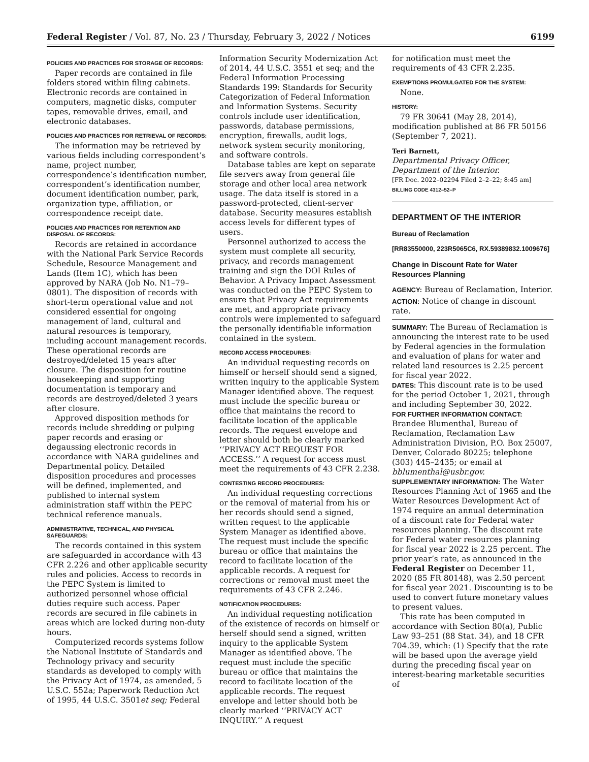Federal Register / Vol. 87, No. 23 / Thursday, February 3, 2022 / Notices 6199
POLICIES AND PRACTICES FOR STORAGE OF RECORDS:
Paper records are contained in file folders stored within filing cabinets. Electronic records are contained in computers, magnetic disks, computer tapes, removable drives, email, and electronic databases.
POLICIES AND PRACTICES FOR RETRIEVAL OF RECORDS:
The information may be retrieved by various fields including correspondent’s name, project number, correspondence’s identification number, correspondent’s identification number, document identification number, park, organization type, affiliation, or correspondence receipt date.
POLICIES AND PRACTICES FOR RETENTION AND DISPOSAL OF RECORDS:
Records are retained in accordance with the National Park Service Records Schedule, Resource Management and Lands (Item 1C), which has been approved by NARA (Job No. N1–79–0801). The disposition of records with short-term operational value and not considered essential for ongoing management of land, cultural and natural resources is temporary, including account management records. These operational records are destroyed/deleted 15 years after closure. The disposition for routine housekeeping and supporting documentation is temporary and records are destroyed/deleted 3 years after closure.
Approved disposition methods for records include shredding or pulping paper records and erasing or degaussing electronic records in accordance with NARA guidelines and Departmental policy. Detailed disposition procedures and processes will be defined, implemented, and published to internal system administration staff within the PEPC technical reference manuals.
ADMINISTRATIVE, TECHNICAL, AND PHYSICAL SAFEGUARDS:
The records contained in this system are safeguarded in accordance with 43 CFR 2.226 and other applicable security rules and policies. Access to records in the PEPC System is limited to authorized personnel whose official duties require such access. Paper records are secured in file cabinets in areas which are locked during non-duty hours.
Computerized records systems follow the National Institute of Standards and Technology privacy and security standards as developed to comply with the Privacy Act of 1974, as amended, 5 U.S.C. 552a; Paperwork Reduction Act of 1995, 44 U.S.C. 3501et seq; Federal
Information Security Modernization Act of 2014, 44 U.S.C. 3551 et seq; and the Federal Information Processing Standards 199: Standards for Security Categorization of Federal Information and Information Systems. Security controls include user identification, passwords, database permissions, encryption, firewalls, audit logs, network system security monitoring, and software controls.
Database tables are kept on separate file servers away from general file storage and other local area network usage. The data itself is stored in a password-protected, client-server database. Security measures establish access levels for different types of users.
Personnel authorized to access the system must complete all security, privacy, and records management training and sign the DOI Rules of Behavior. A Privacy Impact Assessment was conducted on the PEPC System to ensure that Privacy Act requirements are met, and appropriate privacy controls were implemented to safeguard the personally identifiable information contained in the system.
RECORD ACCESS PROCEDURES:
An individual requesting records on himself or herself should send a signed, written inquiry to the applicable System Manager identified above. The request must include the specific bureau or office that maintains the record to facilitate location of the applicable records. The request envelope and letter should both be clearly marked ‘‘PRIVACY ACT REQUEST FOR ACCESS.’’ A request for access must meet the requirements of 43 CFR 2.238.
CONTESTING RECORD PROCEDURES:
An individual requesting corrections or the removal of material from his or her records should send a signed, written request to the applicable System Manager as identified above. The request must include the specific bureau or office that maintains the record to facilitate location of the applicable records. A request for corrections or removal must meet the requirements of 43 CFR 2.246.
NOTIFICATION PROCEDURES:
An individual requesting notification of the existence of records on himself or herself should send a signed, written inquiry to the applicable System Manager as identified above. The request must include the specific bureau or office that maintains the record to facilitate location of the applicable records. The request envelope and letter should both be clearly marked ‘‘PRIVACY ACT INQUIRY.’’ A request
for notification must meet the requirements of 43 CFR 2.235.
EXEMPTIONS PROMULGATED FOR THE SYSTEM:
None.
HISTORY:
79 FR 30641 (May 28, 2014), modification published at 86 FR 50156 (September 7, 2021).
Teri Barnett,
Departmental Privacy Officer, Department of the Interior.
[FR Doc. 2022–02294 Filed 2–2–22; 8:45 am]
BILLING CODE 4312–52–P
DEPARTMENT OF THE INTERIOR
Bureau of Reclamation
[RR83550000, 223R5065C6, RX.59389832.1009676]
Change in Discount Rate for Water Resources Planning
AGENCY: Bureau of Reclamation, Interior.
ACTION: Notice of change in discount rate.
SUMMARY: The Bureau of Reclamation is announcing the interest rate to be used by Federal agencies in the formulation and evaluation of plans for water and related land resources is 2.25 percent for fiscal year 2022.
DATES: This discount rate is to be used for the period October 1, 2021, through and including September 30, 2022.
FOR FURTHER INFORMATION CONTACT: Brandee Blumenthal, Bureau of Reclamation, Reclamation Law Administration Division, P.O. Box 25007, Denver, Colorado 80225; telephone (303) 445–2435; or email at bblumenthal@usbr.gov.
SUPPLEMENTARY INFORMATION: The Water Resources Planning Act of 1965 and the Water Resources Development Act of 1974 require an annual determination of a discount rate for Federal water resources planning. The discount rate for Federal water resources planning for fiscal year 2022 is 2.25 percent. The prior year’s rate, as announced in the Federal Register on December 11, 2020 (85 FR 80148), was 2.50 percent for fiscal year 2021. Discounting is to be used to convert future monetary values to present values.
This rate has been computed in accordance with Section 80(a), Public Law 93–251 (88 Stat. 34), and 18 CFR 704.39, which: (1) Specify that the rate will be based upon the average yield during the preceding fiscal year on interest-bearing marketable securities of